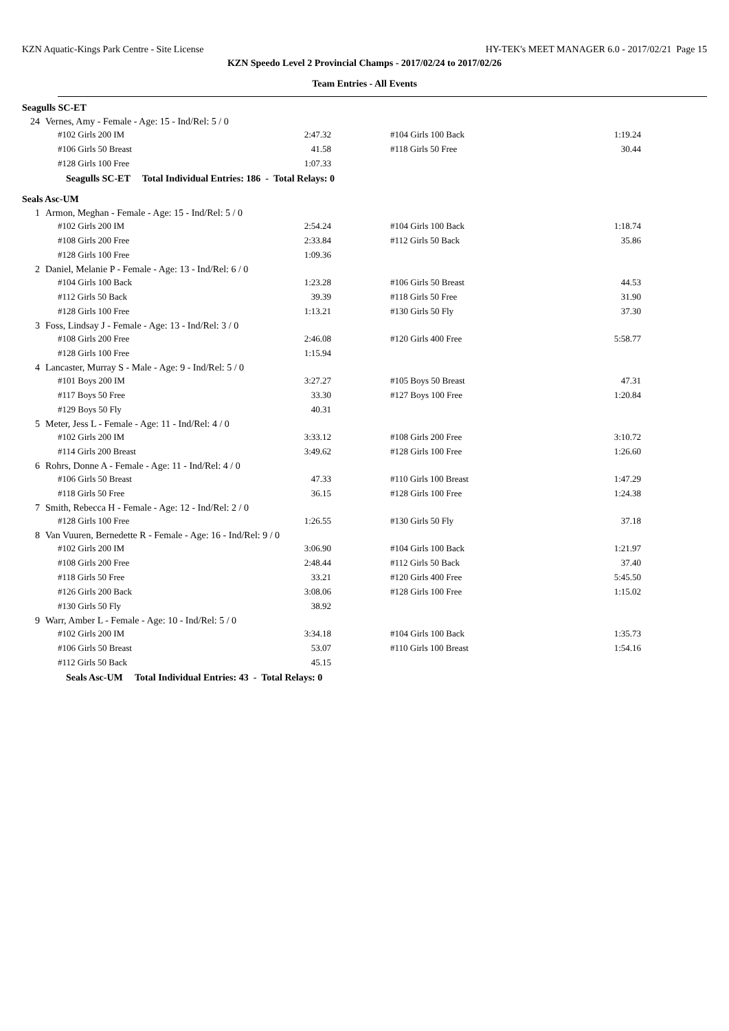KZN Aquatic-Kings Park Centre - Site License HY-TEK's MEET MANAGER 6.0 - 2017/02/21 Page 15
KZN Speedo Level 2 Provincial Champs - 2017/02/24 to 2017/02/26
Team Entries - All Events
Seagulls SC-ET
24 Vernes, Amy - Female - Age: 15 - Ind/Rel: 5 / 0
| #102 Girls 200 IM | 2:47.32 | | #104 Girls 100 Back | 1:19.24 |
| #106 Girls 50 Breast | 41.58 | | #118 Girls 50 Free | 30.44 |
| #128 Girls 100 Free | 1:07.33 | | | |
Seagulls SC-ET Total Individual Entries: 186 - Total Relays: 0
Seals Asc-UM
1 Armon, Meghan - Female - Age: 15 - Ind/Rel: 5 / 0
| #102 Girls 200 IM | 2:54.24 | | #104 Girls 100 Back | 1:18.74 |
| #108 Girls 200 Free | 2:33.84 | | #112 Girls 50 Back | 35.86 |
| #128 Girls 100 Free | 1:09.36 | | | |
2 Daniel, Melanie P - Female - Age: 13 - Ind/Rel: 6 / 0
| #104 Girls 100 Back | 1:23.28 | | #106 Girls 50 Breast | 44.53 |
| #112 Girls 50 Back | 39.39 | | #118 Girls 50 Free | 31.90 |
| #128 Girls 100 Free | 1:13.21 | | #130 Girls 50 Fly | 37.30 |
3 Foss, Lindsay J - Female - Age: 13 - Ind/Rel: 3 / 0
| #108 Girls 200 Free | 2:46.08 | | #120 Girls 400 Free | 5:58.77 |
| #128 Girls 100 Free | 1:15.94 | | | |
4 Lancaster, Murray S - Male - Age: 9 - Ind/Rel: 5 / 0
| #101 Boys 200 IM | 3:27.27 | | #105 Boys 50 Breast | 47.31 |
| #117 Boys 50 Free | 33.30 | | #127 Boys 100 Free | 1:20.84 |
| #129 Boys 50 Fly | 40.31 | | | |
5 Meter, Jess L - Female - Age: 11 - Ind/Rel: 4 / 0
| #102 Girls 200 IM | 3:33.12 | | #108 Girls 200 Free | 3:10.72 |
| #114 Girls 200 Breast | 3:49.62 | | #128 Girls 100 Free | 1:26.60 |
6 Rohrs, Donne A - Female - Age: 11 - Ind/Rel: 4 / 0
| #106 Girls 50 Breast | 47.33 | | #110 Girls 100 Breast | 1:47.29 |
| #118 Girls 50 Free | 36.15 | | #128 Girls 100 Free | 1:24.38 |
7 Smith, Rebecca H - Female - Age: 12 - Ind/Rel: 2 / 0
| #128 Girls 100 Free | 1:26.55 | | #130 Girls 50 Fly | 37.18 |
8 Van Vuuren, Bernedette R - Female - Age: 16 - Ind/Rel: 9 / 0
| #102 Girls 200 IM | 3:06.90 | | #104 Girls 100 Back | 1:21.97 |
| #108 Girls 200 Free | 2:48.44 | | #112 Girls 50 Back | 37.40 |
| #118 Girls 50 Free | 33.21 | | #120 Girls 400 Free | 5:45.50 |
| #126 Girls 200 Back | 3:08.06 | | #128 Girls 100 Free | 1:15.02 |
| #130 Girls 50 Fly | 38.92 | | | |
9 Warr, Amber L - Female - Age: 10 - Ind/Rel: 5 / 0
| #102 Girls 200 IM | 3:34.18 | | #104 Girls 100 Back | 1:35.73 |
| #106 Girls 50 Breast | 53.07 | | #110 Girls 100 Breast | 1:54.16 |
| #112 Girls 50 Back | 45.15 | | | |
Seals Asc-UM Total Individual Entries: 43 - Total Relays: 0